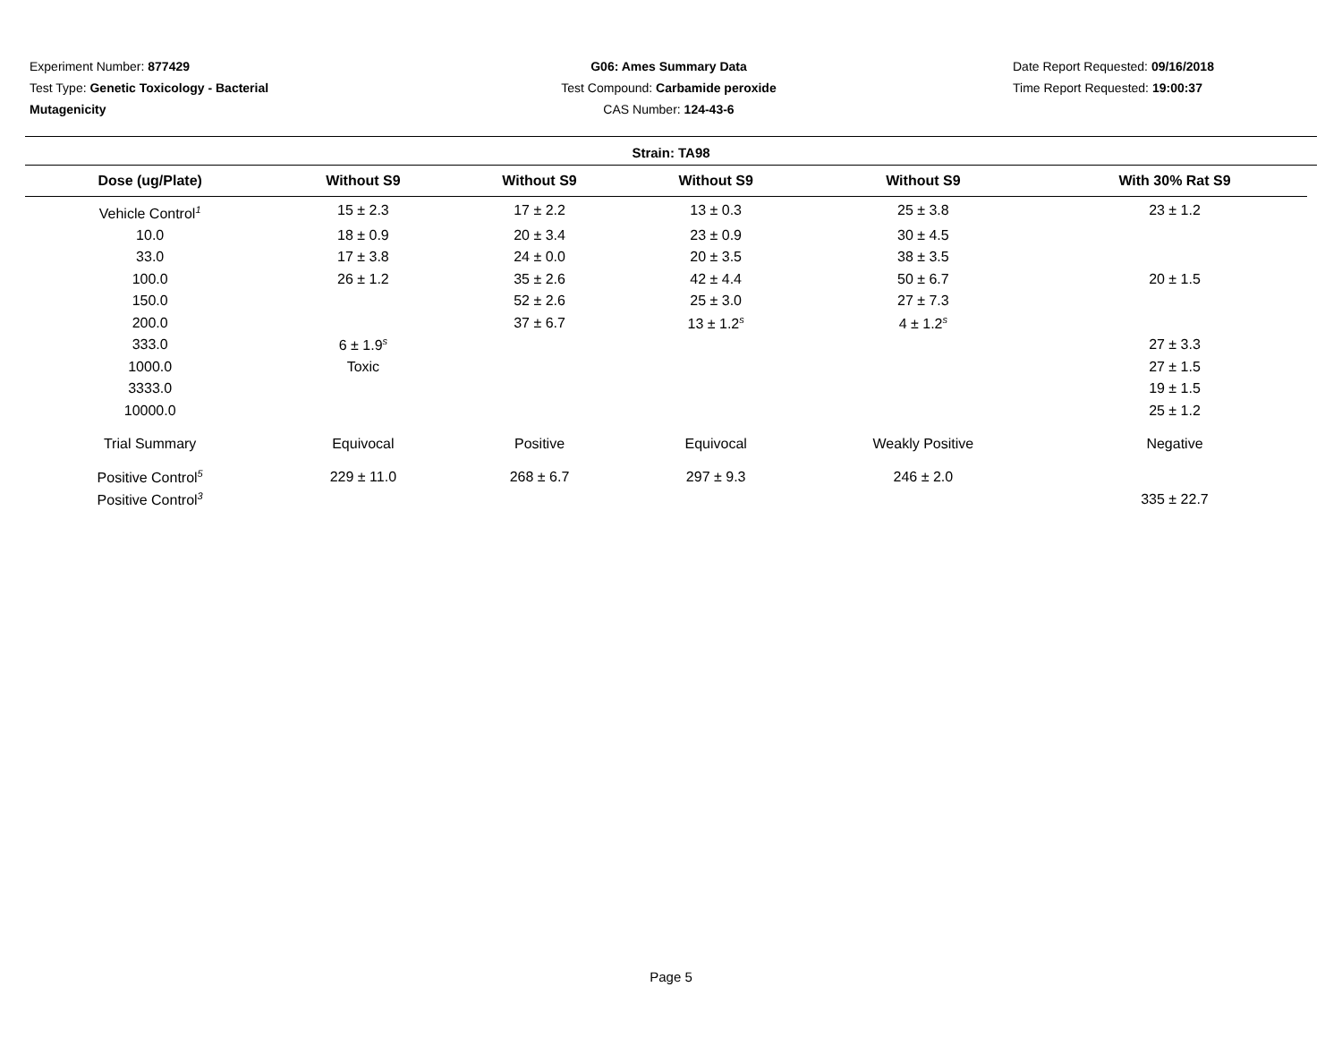Experiment Number: 877429
Test Type: Genetic Toxicology - Bacterial Mutagenicity
G06: Ames Summary Data
Test Compound: Carbamide peroxide
CAS Number: 124-43-6
Date Report Requested: 09/16/2018
Time Report Requested: 19:00:37
Strain: TA98
| Dose (ug/Plate) | Without S9 | Without S9 | Without S9 | Without S9 | With 30% Rat S9 |
| --- | --- | --- | --- | --- | --- |
| Vehicle Control<sup>1</sup> | 15 ± 2.3 | 17 ± 2.2 | 13 ± 0.3 | 25 ± 3.8 | 23 ± 1.2 |
| 10.0 | 18 ± 0.9 | 20 ± 3.4 | 23 ± 0.9 | 30 ± 4.5 | |
| 33.0 | 17 ± 3.8 | 24 ± 0.0 | 20 ± 3.5 | 38 ± 3.5 | |
| 100.0 | 26 ± 1.2 | 35 ± 2.6 | 42 ± 4.4 | 50 ± 6.7 | 20 ± 1.5 |
| 150.0 | | 52 ± 2.6 | 25 ± 3.0 | 27 ± 7.3 | |
| 200.0 | | 37 ± 6.7 | 13 ± 1.2<sup>s</sup> | 4 ± 1.2<sup>s</sup> | |
| 333.0 | 6 ± 1.9<sup>s</sup> | | | | 27 ± 3.3 |
| 1000.0 | Toxic | | | | 27 ± 1.5 |
| 3333.0 | | | | | 19 ± 1.5 |
| 10000.0 | | | | | 25 ± 1.2 |
| Trial Summary | Equivocal | Positive | Equivocal | Weakly Positive | Negative |
| Positive Control<sup>5</sup> | 229 ± 11.0 | 268 ± 6.7 | 297 ± 9.3 | 246 ± 2.0 | |
| Positive Control<sup>3</sup> | | | | | 335 ± 22.7 |
Page 5